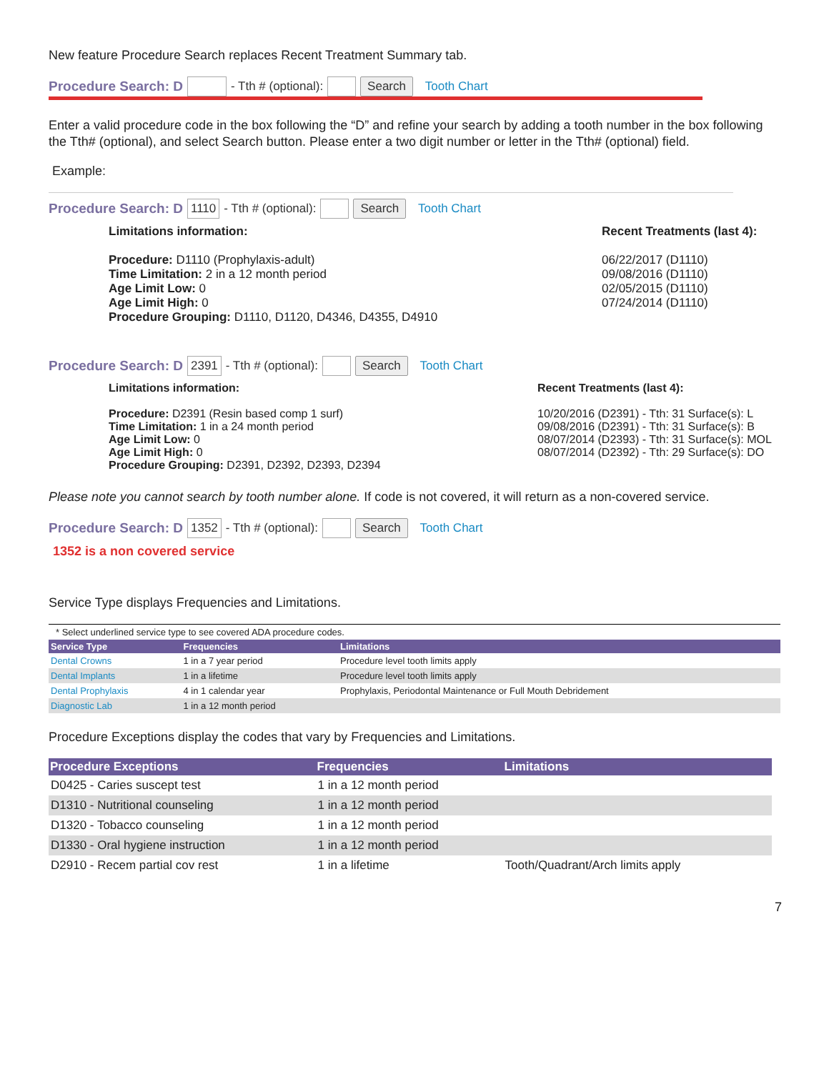New feature Procedure Search replaces Recent Treatment Summary tab.
Procedure Search: D - Tth # (optional): Search Tooth Chart
Enter a valid procedure code in the box following the “D” and refine your search by adding a tooth number in the box following the Tth# (optional), and select Search button. Please enter a two digit number or letter in the Tth# (optional) field.
Example:
Procedure Search: D 1110 - Tth # (optional): Search Tooth Chart
Limitations information:
Procedure: D1110 (Prophylaxis-adult)
Time Limitation: 2 in a 12 month period
Age Limit Low: 0
Age Limit High: 0
Procedure Grouping: D1110, D1120, D4346, D4355, D4910
Recent Treatments (last 4):
06/22/2017 (D1110)
09/08/2016 (D1110)
02/05/2015 (D1110)
07/24/2014 (D1110)
Procedure Search: D 2391 - Tth # (optional): Search Tooth Chart
Limitations information:
Procedure: D2391 (Resin based comp 1 surf)
Time Limitation: 1 in a 24 month period
Age Limit Low: 0
Age Limit High: 0
Procedure Grouping: D2391, D2392, D2393, D2394
Recent Treatments (last 4):
10/20/2016 (D2391) - Tth: 31 Surface(s): L
09/08/2016 (D2391) - Tth: 31 Surface(s): B
08/07/2014 (D2393) - Tth: 31 Surface(s): MOL
08/07/2014 (D2392) - Tth: 29 Surface(s): DO
Please note you cannot search by tooth number alone. If code is not covered, it will return as a non-covered service.
Procedure Search: D 1352 - Tth # (optional): Search Tooth Chart
1352 is a non covered service
Service Type displays Frequencies and Limitations.
* Select underlined service type to see covered ADA procedure codes.
| Service Type | Frequencies | Limitations |
| --- | --- | --- |
| Dental Crowns | 1 in a 7 year period | Procedure level tooth limits apply |
| Dental Implants | 1 in a lifetime | Procedure level tooth limits apply |
| Dental Prophylaxis | 4 in 1 calendar year | Prophylaxis, Periodontal Maintenance or Full Mouth Debridement |
| Diagnostic Lab | 1 in a 12 month period | |
Procedure Exceptions display the codes that vary by Frequencies and Limitations.
| Procedure Exceptions | Frequencies | Limitations |
| --- | --- | --- |
| D0425 - Caries suscept test | 1 in a 12 month period | |
| D1310 - Nutritional counseling | 1 in a 12 month period | |
| D1320 - Tobacco counseling | 1 in a 12 month period | |
| D1330 - Oral hygiene instruction | 1 in a 12 month period | |
| D2910 - Recem partial cov rest | 1 in a lifetime | Tooth/Quadrant/Arch limits apply |
7